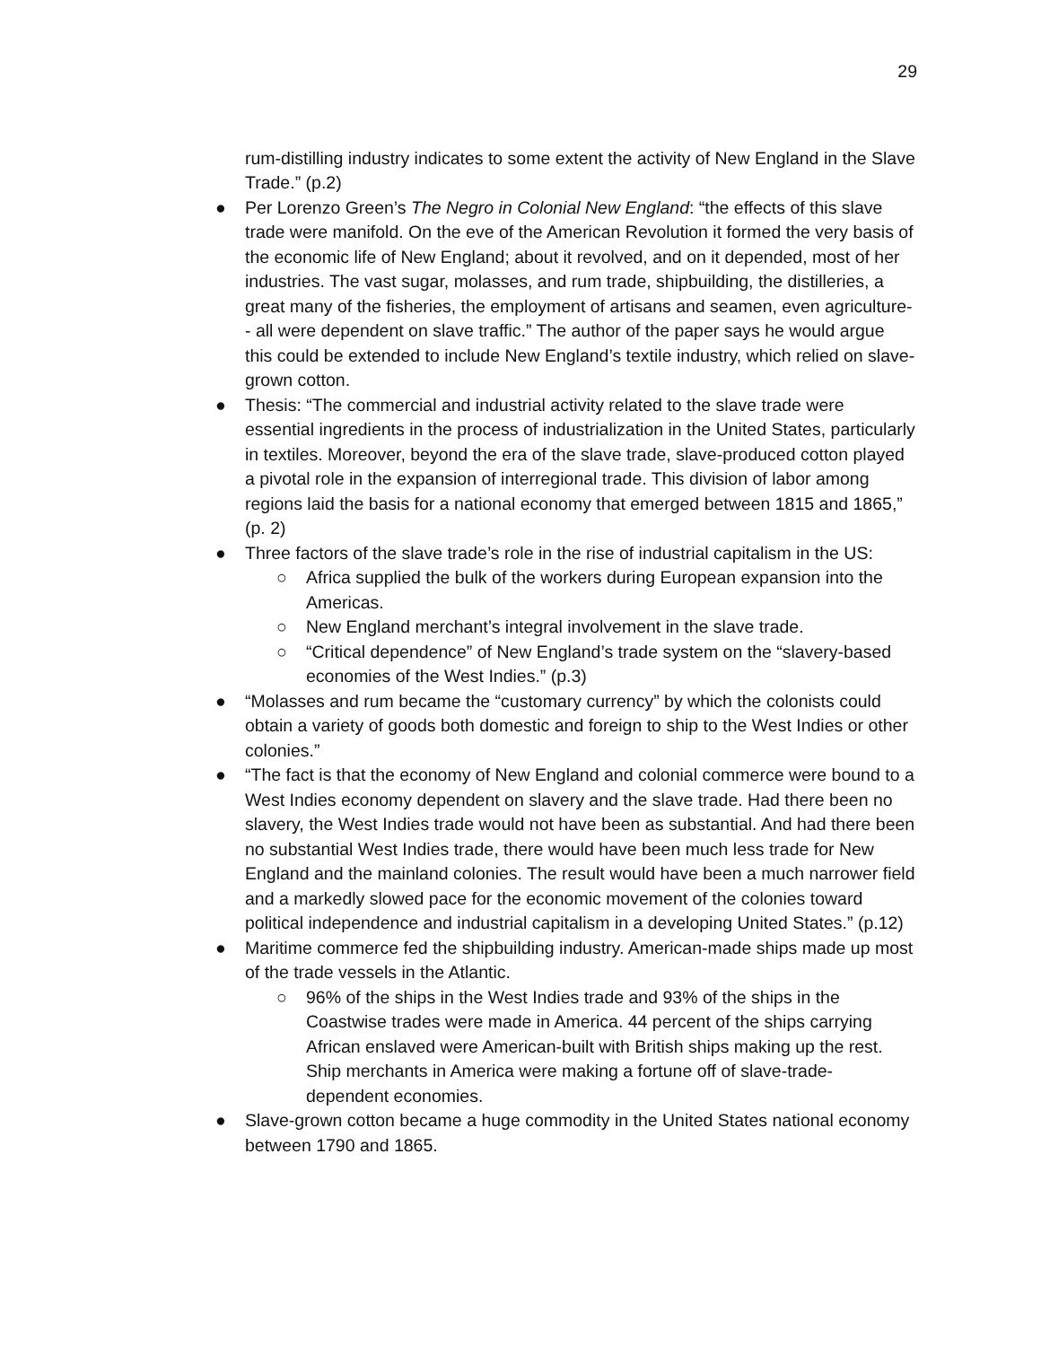29
rum-distilling industry indicates to some extent the activity of New England in the Slave Trade.” (p.2)
● Per Lorenzo Green’s The Negro in Colonial New England: “the effects of this slave trade were manifold. On the eve of the American Revolution it formed the very basis of the economic life of New England; about it revolved, and on it depended, most of her industries. The vast sugar, molasses, and rum trade, shipbuilding, the distilleries, a great many of the fisheries, the employment of artisans and seamen, even agriculture-- all were dependent on slave traffic.” The author of the paper says he would argue this could be extended to include New England’s textile industry, which relied on slave-grown cotton.
● Thesis: “The commercial and industrial activity related to the slave trade were essential ingredients in the process of industrialization in the United States, particularly in textiles. Moreover, beyond the era of the slave trade, slave-produced cotton played a pivotal role in the expansion of interregional trade. This division of labor among regions laid the basis for a national economy that emerged between 1815 and 1865,” (p. 2)
● Three factors of the slave trade’s role in the rise of industrial capitalism in the US:
○ Africa supplied the bulk of the workers during European expansion into the Americas.
○ New England merchant’s integral involvement in the slave trade.
○ “Critical dependence” of New England’s trade system on the “slavery-based economies of the West Indies.” (p.3)
● “Molasses and rum became the “customary currency” by which the colonists could obtain a variety of goods both domestic and foreign to ship to the West Indies or other colonies.”
● “The fact is that the economy of New England and colonial commerce were bound to a West Indies economy dependent on slavery and the slave trade. Had there been no slavery, the West Indies trade would not have been as substantial. And had there been no substantial West Indies trade, there would have been much less trade for New England and the mainland colonies. The result would have been a much narrower field and a markedly slowed pace for the economic movement of the colonies toward political independence and industrial capitalism in a developing United States.” (p.12)
● Maritime commerce fed the shipbuilding industry. American-made ships made up most of the trade vessels in the Atlantic.
○ 96% of the ships in the West Indies trade and 93% of the ships in the Coastwise trades were made in America. 44 percent of the ships carrying African enslaved were American-built with British ships making up the rest. Ship merchants in America were making a fortune off of slave-trade-dependent economies.
● Slave-grown cotton became a huge commodity in the United States national economy between 1790 and 1865.